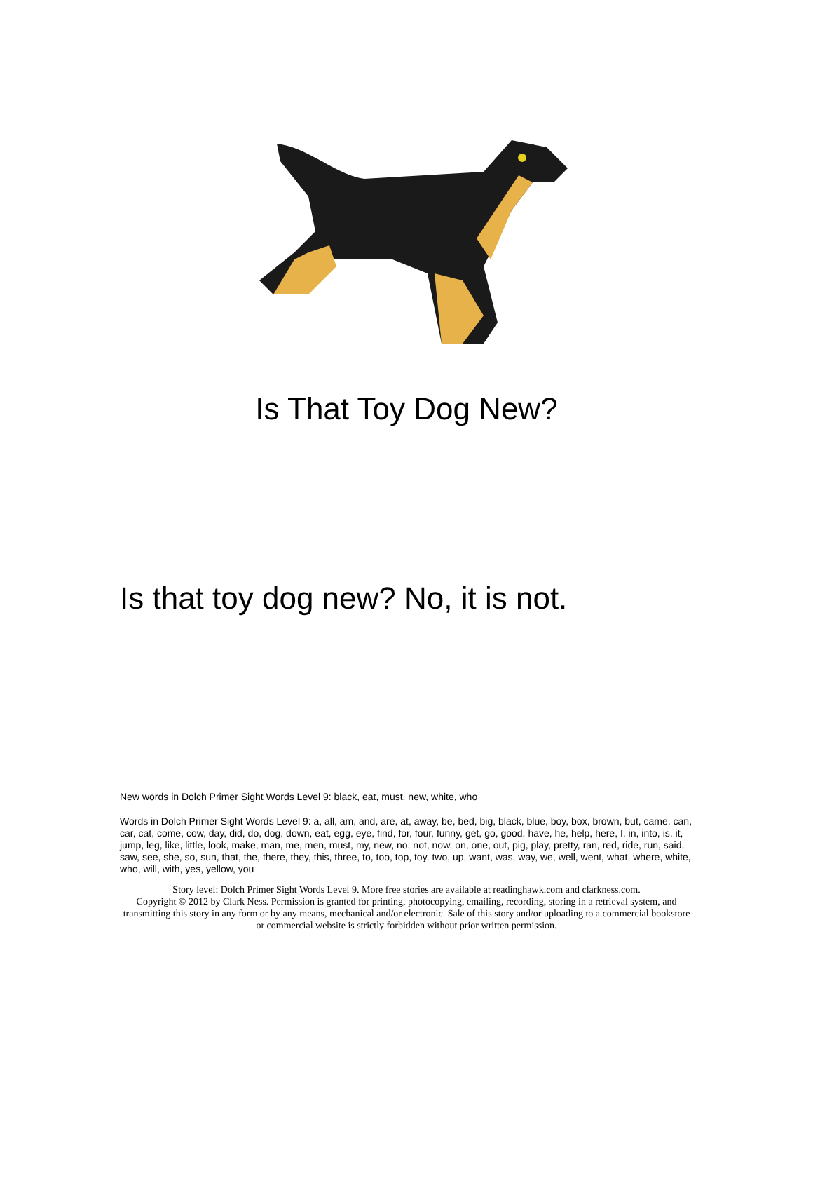Is That Toy Dog New?
Is that toy dog new? No, it is not.
New words in Dolch Primer Sight Words Level 9: black, eat, must, new, white, who
Words in Dolch Primer Sight Words Level 9: a, all, am, and, are, at, away, be, bed, big, black, blue, boy, box, brown, but, came, can, car, cat, come, cow, day, did, do, dog, down, eat, egg, eye, find, for, four, funny, get, go, good, have, he, help, here, I, in, into, is, it, jump, leg, like, little, look, make, man, me, men, must, my, new, no, not, now, on, one, out, pig, play, pretty, ran, red, ride, run, said, saw, see, she, so, sun, that, the, there, they, this, three, to, too, top, toy, two, up, want, was, way, we, well, went, what, where, white, who, will, with, yes, yellow, you
Story level: Dolch Primer Sight Words Level 9. More free stories are available at readinghawk.com and clarkness.com.
Copyright © 2012 by Clark Ness. Permission is granted for printing, photocopying, emailing, recording, storing in a retrieval system, and transmitting this story in any form or by any means, mechanical and/or electronic. Sale of this story and/or uploading to a commercial bookstore or commercial website is strictly forbidden without prior written permission.